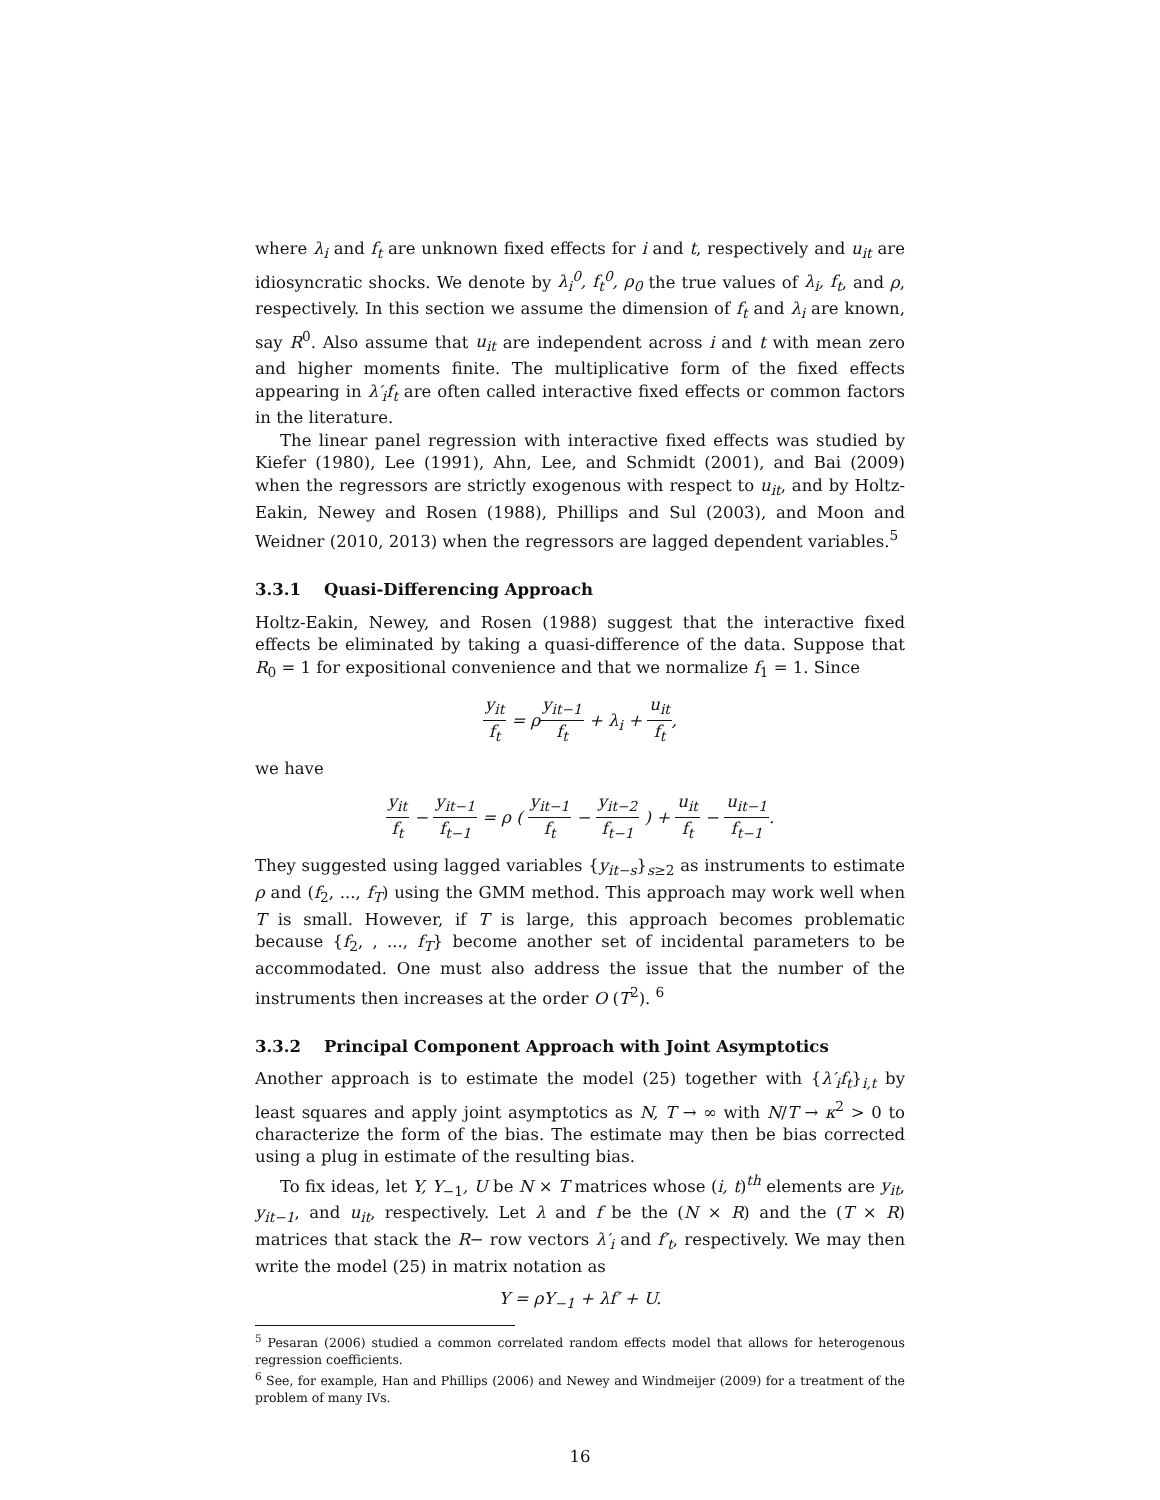where λ<sub>i</sub> and f<sub>t</sub> are unknown fixed effects for i and t, respectively and u<sub>it</sub> are idiosyncratic shocks. We denote by λ<sub>i</sub><sup>0</sup>, f<sub>t</sub><sup>0</sup>, ρ<sub>0</sub> the true values of λ<sub>i</sub>, f<sub>t</sub>, and ρ, respectively. In this section we assume the dimension of f<sub>t</sub> and λ<sub>i</sub> are known, say R<sup>0</sup>. Also assume that u<sub>it</sub> are independent across i and t with mean zero and higher moments finite. The multiplicative form of the fixed effects appearing in λ′<sub>i</sub>f<sub>t</sub> are often called interactive fixed effects or common factors in the literature.
The linear panel regression with interactive fixed effects was studied by Kiefer (1980), Lee (1991), Ahn, Lee, and Schmidt (2001), and Bai (2009) when the regressors are strictly exogenous with respect to u<sub>it</sub>, and by Holtz-Eakin, Newey and Rosen (1988), Phillips and Sul (2003), and Moon and Weidner (2010, 2013) when the regressors are lagged dependent variables.<sup>5</sup>
3.3.1 Quasi-Differencing Approach
Holtz-Eakin, Newey, and Rosen (1988) suggest that the interactive fixed effects be eliminated by taking a quasi-difference of the data. Suppose that R<sub>0</sub> = 1 for expositional convenience and that we normalize f<sub>1</sub> = 1. Since
y<sub>it</sub> f<sub>t</sub> = ρy<sub>it−1</sub> f<sub>t</sub> + λ<sub>i</sub> + u<sub>it</sub> f<sub>t</sub>,
we have
y<sub>it</sub> f<sub>t</sub> − y<sub>it−1</sub> f<sub>t−1</sub> = ρ ( y<sub>it−1</sub> f<sub>t</sub> − y<sub>it−2</sub> f<sub>t−1</sub> ) + u<sub>it</sub> f<sub>t</sub> − u<sub>it−1</sub> f<sub>t−1</sub>.
They suggested using lagged variables {y<sub>it−s</sub>}<sub>s≥2</sub> as instruments to estimate ρ and (f<sub>2</sub>, ..., f<sub>T</sub>) using the GMM method. This approach may work well when T is small. However, if T is large, this approach becomes problematic because {f<sub>2</sub>, , ..., f<sub>T</sub>} become another set of incidental parameters to be accommodated. One must also address the issue that the number of the instruments then increases at the order O (T<sup>2</sup>). <sup>6</sup>
3.3.2 Principal Component Approach with Joint Asymptotics
Another approach is to estimate the model (25) together with {λ′<sub>i</sub>f<sub>t</sub>}<sub>i,t</sub> by least squares and apply joint asymptotics as N, T → ∞ with N/T → κ<sup>2</sup> > 0 to characterize the form of the bias. The estimate may then be bias corrected using a plug in estimate of the resulting bias.
To fix ideas, let Y, Y<sub>−1</sub>, U be N × T matrices whose (i, t)<sup>th</sup> elements are y<sub>it</sub>, y<sub>it−1</sub>, and u<sub>it</sub>, respectively. Let λ and f be the (N × R) and the (T × R) matrices that stack the R− row vectors λ′<sub>i</sub> and f′<sub>t</sub>, respectively. We may then write the model (25) in matrix notation as
Y = ρY<sub>−1</sub> + λf′ + U.
<sup>5</sup> Pesaran (2006) studied a common correlated random effects model that allows for heterogenous regression coefficients.
<sup>6</sup> See, for example, Han and Phillips (2006) and Newey and Windmeijer (2009) for a treatment of the problem of many IVs.
16